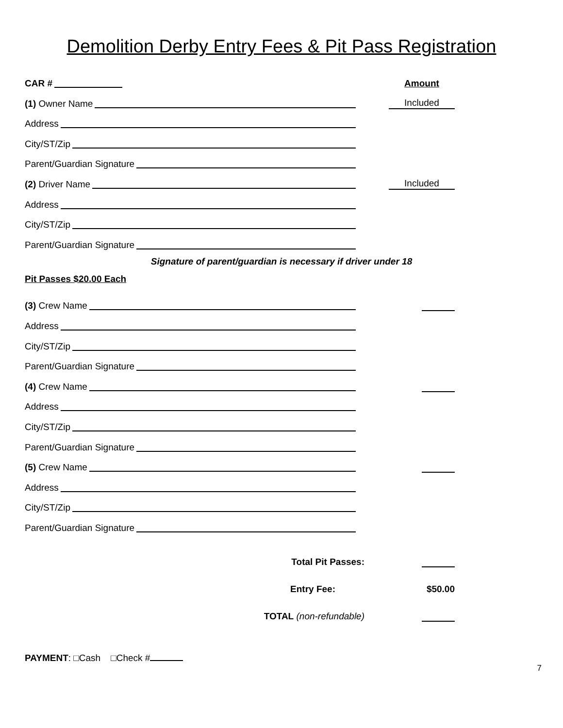Demolition Derby Entry Fees & Pit Pass Registration
CAR #
Amount
(1) Owner Name
Included
Address
City/ST/Zip
Parent/Guardian Signature
(2) Driver Name
Included
Address
City/ST/Zip
Parent/Guardian Signature
Signature of parent/guardian is necessary if driver under 18
Pit Passes $20.00 Each
(3) Crew Name
Address
City/ST/Zip
Parent/Guardian Signature
(4) Crew Name
Address
City/ST/Zip
Parent/Guardian Signature
(5) Crew Name
Address
City/ST/Zip
Parent/Guardian Signature
Total Pit Passes:
Entry Fee: $50.00
TOTAL (non-refundable)
PAYMENT: □Cash □Check #
7